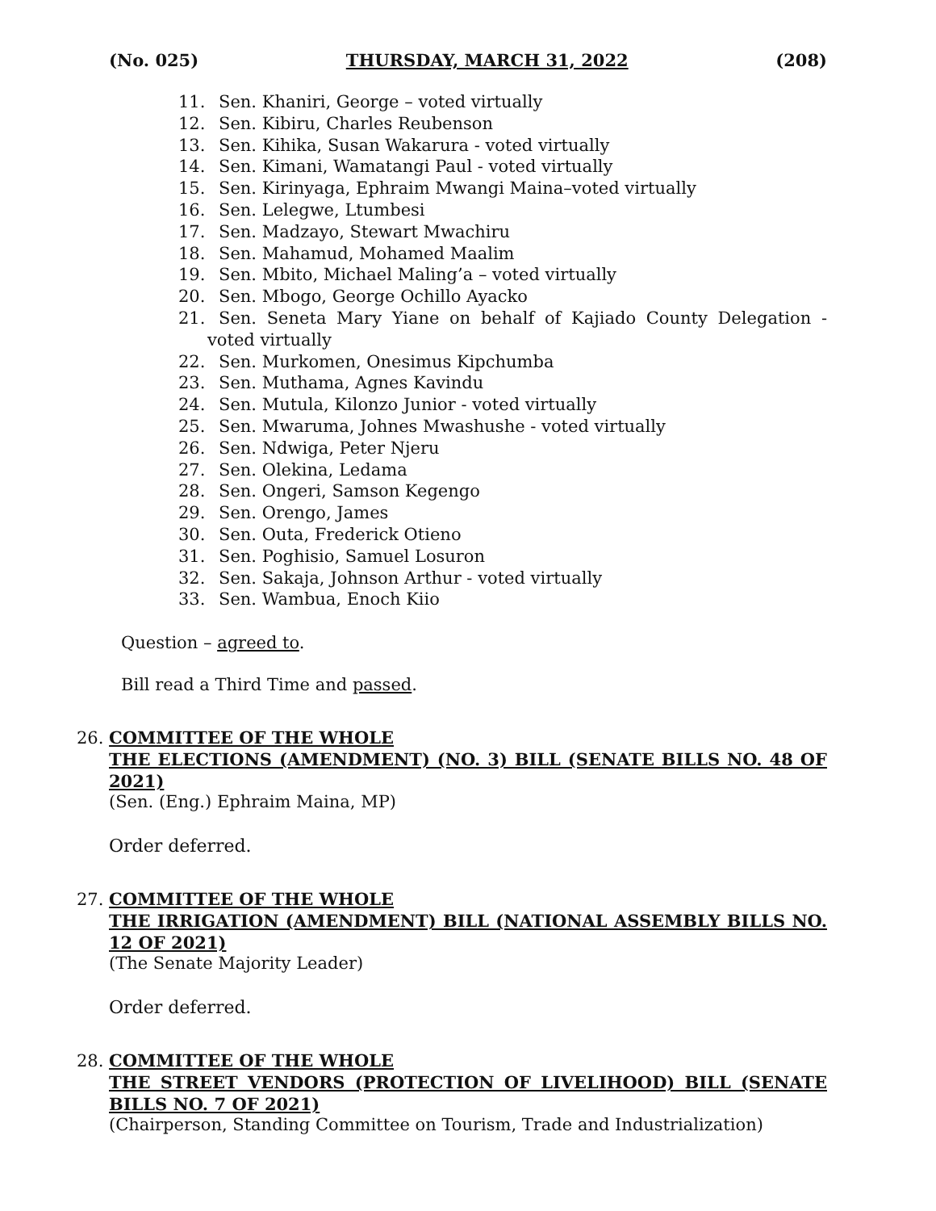(No. 025) THURSDAY, MARCH 31, 2022 (208)
11. Sen. Khaniri, George – voted virtually
12. Sen. Kibiru, Charles Reubenson
13. Sen. Kihika, Susan Wakarura - voted virtually
14. Sen. Kimani, Wamatangi Paul - voted virtually
15. Sen. Kirinyaga, Ephraim Mwangi Maina–voted virtually
16. Sen. Lelegwe, Ltumbesi
17. Sen. Madzayo, Stewart Mwachiru
18. Sen. Mahamud, Mohamed Maalim
19. Sen. Mbito, Michael Maling’a – voted virtually
20. Sen. Mbogo, George Ochillo Ayacko
21. Sen. Seneta Mary Yiane on behalf of Kajiado County Delegation - voted virtually
22. Sen. Murkomen, Onesimus Kipchumba
23. Sen. Muthama, Agnes Kavindu
24. Sen. Mutula, Kilonzo Junior - voted virtually
25. Sen. Mwaruma, Johnes Mwashushe - voted virtually
26. Sen. Ndwiga, Peter Njeru
27. Sen. Olekina, Ledama
28. Sen. Ongeri, Samson Kegengo
29. Sen. Orengo, James
30. Sen. Outa, Frederick Otieno
31. Sen. Poghisio, Samuel Losuron
32. Sen. Sakaja, Johnson Arthur - voted virtually
33. Sen. Wambua, Enoch Kiio
Question – agreed to.
Bill read a Third Time and passed.
26. COMMITTEE OF THE WHOLE
THE ELECTIONS (AMENDMENT) (NO. 3) BILL (SENATE BILLS NO. 48 OF 2021)
(Sen. (Eng.) Ephraim Maina, MP)
Order deferred.
27. COMMITTEE OF THE WHOLE
THE IRRIGATION (AMENDMENT) BILL (NATIONAL ASSEMBLY BILLS NO. 12 OF 2021)
(The Senate Majority Leader)
Order deferred.
28. COMMITTEE OF THE WHOLE
THE STREET VENDORS (PROTECTION OF LIVELIHOOD) BILL (SENATE BILLS NO. 7 OF 2021)
(Chairperson, Standing Committee on Tourism, Trade and Industrialization)